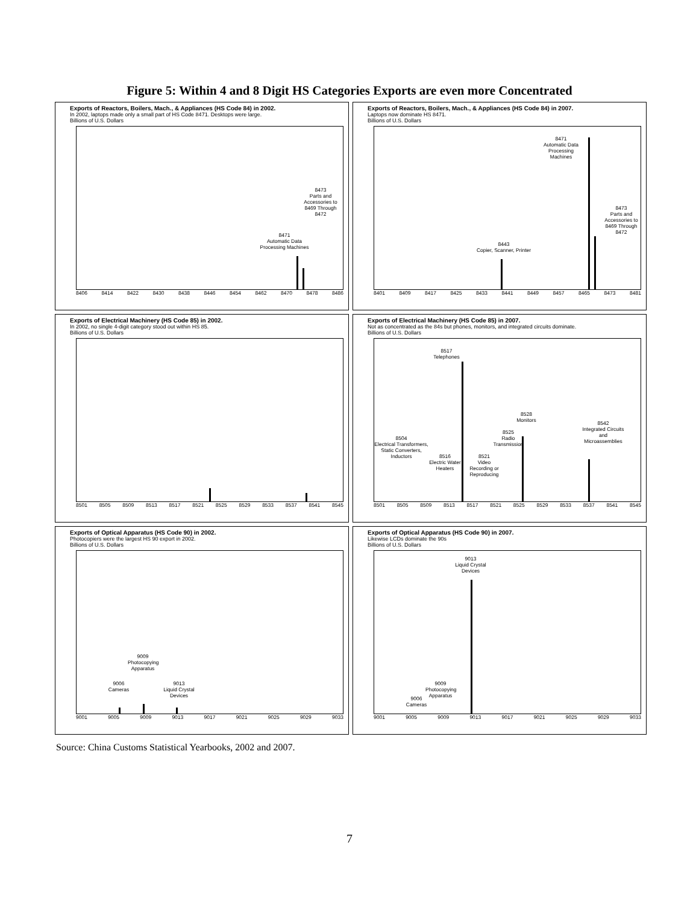Figure 5: Within 4 and 8 Digit HS Categories Exports are even more Concentrated
Exports of Reactors, Boilers, Mach., & Appliances (HS Code 84) in 2002.
In 2002, laptops made only a small part of HS Code 8471. Desktops were large.
Billions of U.S. Dollars
8471
Automatic Data Processing Machines
8473
Parts and Accessories to 8469 Through 8472
8406 8414 8422 8430 8438 8446 8454 8462 8470 8478 8486
Exports of Reactors, Boilers, Mach., & Appliances (HS Code 84) in 2007.
Laptops now dominate HS 8471.
Billions of U.S. Dollars
8471
Automatic Data Processing Machines
8473
Parts and Accessories to 8469 Through 8472
8443
Copier, Scanner, Printer
8401 8409 8417 8425 8433 8441 8449 8457 8465 8473 8481
Exports of Electrical Machinery (HS Code 85) in 2002.
In 2002, no single 4-digit category stood out within HS 85.
Billions of U.S. Dollars
8501 8505 8509 8513 8517 8521 8525 8529 8533 8537 8541 8545
Exports of Electrical Machinery (HS Code 85) in 2007.
Not as concentrated as the 84s but phones, monitors, and integrated circuits dominate.
Billions of U.S. Dollars
8517
Telephones
8504
Electrical Transformers, Static Converters, Inductors
8516
Electric Water Heaters
8521
Video Recording or Reproducing
8525
Radio Transmission
8528
Monitors 8542
Integrated Circuits and Microassemblies
8501 8505 8509 8513 8517 8521 8525 8529 8533 8537 8541 8545
Exports of Optical Apparatus (HS Code 90) in 2002.
Photocopiers were the largest HS 90 export in 2002.
Billions of U.S. Dollars
9009
Photocopying Apparatus
9006
Cameras
9013
Liquid Crystal Devices
9001 9005 9009 9013 9017 9021 9025 9029 9033
Exports of Optical Apparatus (HS Code 90) in 2007.
Likewise LCDs dominate the 90s
Billions of U.S. Dollars
9013
Liquid Crystal Devices
9009
Photocopying Apparatus
9006
Cameras
9001 9005 9009 9013 9017 9021 9025 9029 9033
Source: China Customs Statistical Yearbooks, 2002 and 2007.
7